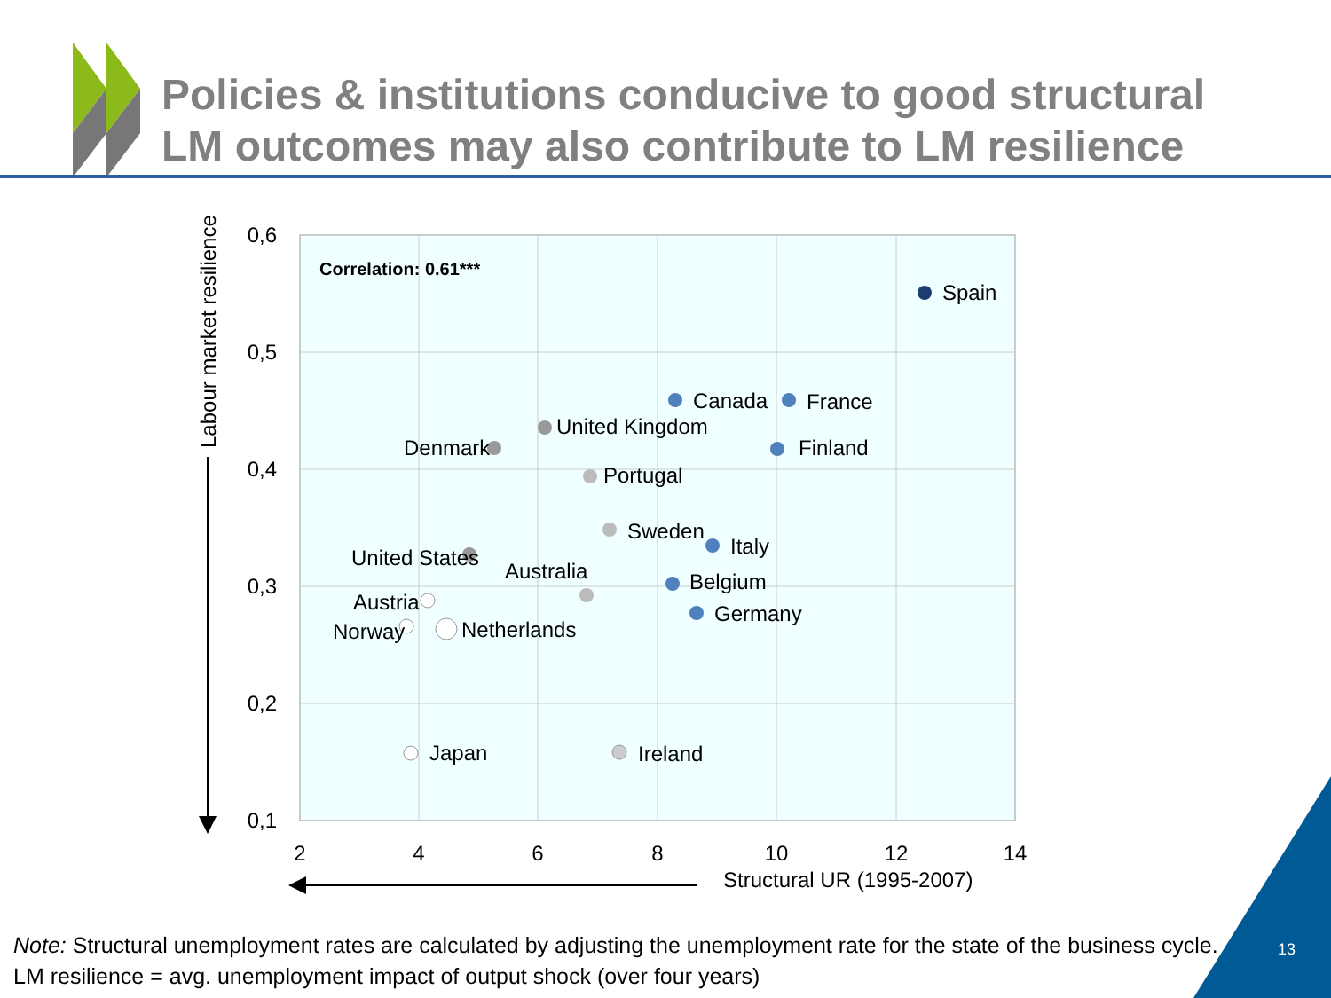Policies & institutions conducive to good structural
LM outcomes may also contribute to LM resilience
0,6
0,5
0,4
0,3
0,2
0,1
2
4
6
8
10
12
14
Structural UR (1995-2007)
Labour market resilience
Correlation: 0.61***
Spain
Canada
France
Finland
United Kingdom
Denmark
Portugal
Sweden
Italy
United States
Australia
Belgium
Germany
Austria
Norway
Netherlands
Japan
Ireland
Note: Structural unemployment rates are calculated by adjusting the unemployment rate for the state of the business cycle.
LM resilience = avg. unemployment impact of output shock (over four years)
13